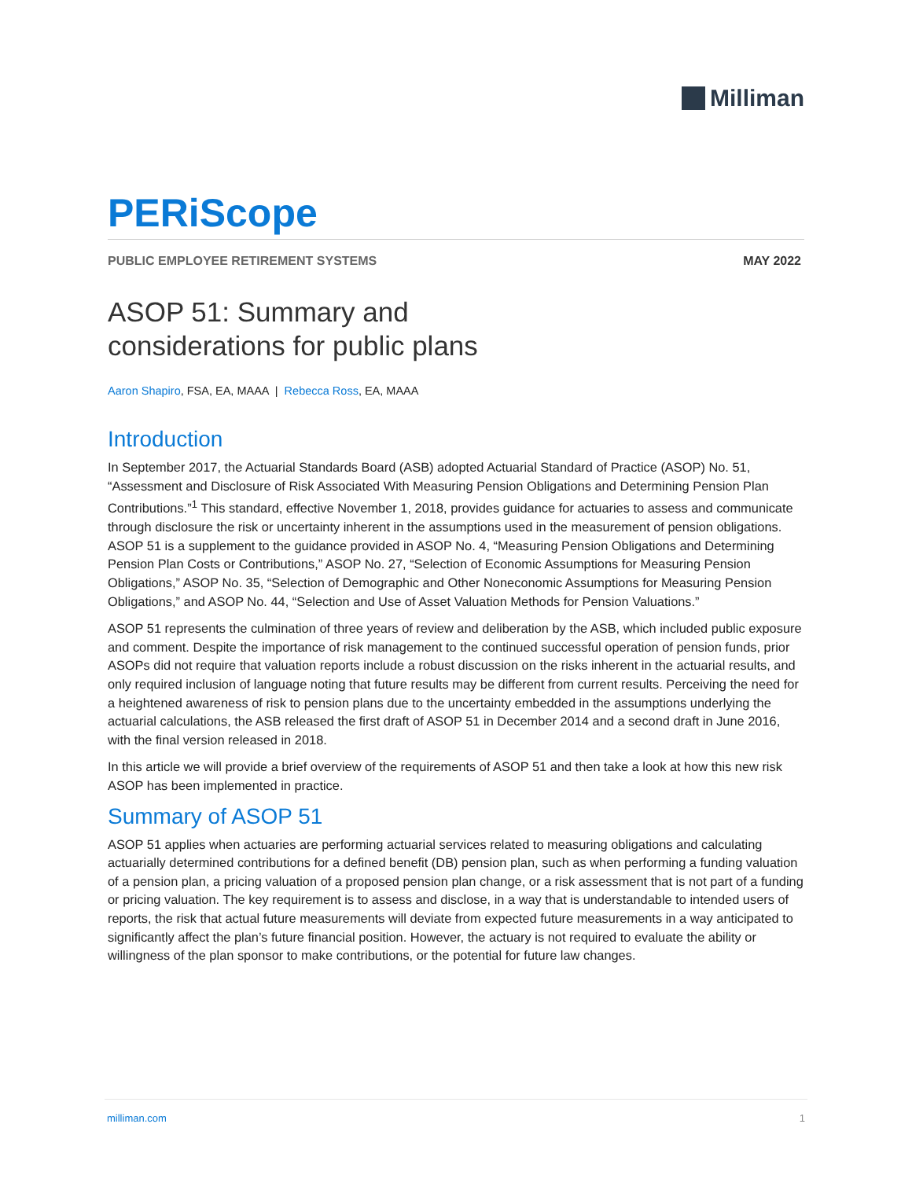Milliman
PERiScope
PUBLIC EMPLOYEE RETIREMENT SYSTEMS MAY 2022
ASOP 51: Summary and
considerations for public plans
Aaron Shapiro, FSA, EA, MAAA | Rebecca Ross, EA, MAAA
Introduction
In September 2017, the Actuarial Standards Board (ASB) adopted Actuarial Standard of Practice (ASOP) No. 51, “Assessment and Disclosure of Risk Associated With Measuring Pension Obligations and Determining Pension Plan Contributions.”<sup>1</sup> This standard, effective November 1, 2018, provides guidance for actuaries to assess and communicate through disclosure the risk or uncertainty inherent in the assumptions used in the measurement of pension obligations. ASOP 51 is a supplement to the guidance provided in ASOP No. 4, “Measuring Pension Obligations and Determining Pension Plan Costs or Contributions,” ASOP No. 27, “Selection of Economic Assumptions for Measuring Pension Obligations,” ASOP No. 35, “Selection of Demographic and Other Noneconomic Assumptions for Measuring Pension Obligations,” and ASOP No. 44, “Selection and Use of Asset Valuation Methods for Pension Valuations.”
ASOP 51 represents the culmination of three years of review and deliberation by the ASB, which included public exposure and comment. Despite the importance of risk management to the continued successful operation of pension funds, prior ASOPs did not require that valuation reports include a robust discussion on the risks inherent in the actuarial results, and only required inclusion of language noting that future results may be different from current results. Perceiving the need for a heightened awareness of risk to pension plans due to the uncertainty embedded in the assumptions underlying the actuarial calculations, the ASB released the first draft of ASOP 51 in December 2014 and a second draft in June 2016, with the final version released in 2018.
In this article we will provide a brief overview of the requirements of ASOP 51 and then take a look at how this new risk ASOP has been implemented in practice.
Summary of ASOP 51
ASOP 51 applies when actuaries are performing actuarial services related to measuring obligations and calculating actuarially determined contributions for a defined benefit (DB) pension plan, such as when performing a funding valuation of a pension plan, a pricing valuation of a proposed pension plan change, or a risk assessment that is not part of a funding or pricing valuation. The key requirement is to assess and disclose, in a way that is understandable to intended users of reports, the risk that actual future measurements will deviate from expected future measurements in a way anticipated to significantly affect the plan’s future financial position. However, the actuary is not required to evaluate the ability or willingness of the plan sponsor to make contributions, or the potential for future law changes.
milliman.com 1